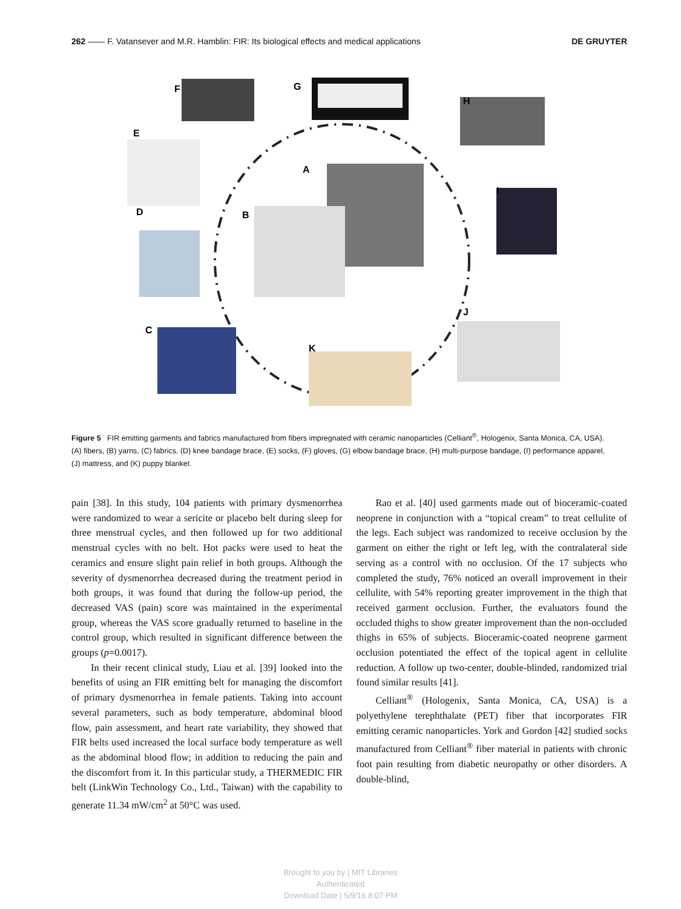262 —— F. Vatansever and M.R. Hamblin: FIR: Its biological effects and medical applications DE GRUYTER
A
B
C
D
E
F
G
H
I
J
K
Figure 5 FIR emitting garments and fabrics manufactured from fibers impregnated with ceramic nanoparticles (Celliant<sup>®</sup>, Hologenix, Santa Monica, CA, USA). (A) fibers, (B) yarns, (C) fabrics, (D) knee bandage brace, (E) socks, (F) gloves, (G) elbow bandage brace, (H) multi-purpose bandage, (I) performance apparel, (J) mattress, and (K) puppy blanket.
pain [38]. In this study, 104 patients with primary dysmenorrhea were randomized to wear a sericite or placebo belt during sleep for three menstrual cycles, and then followed up for two additional menstrual cycles with no belt. Hot packs were used to heat the ceramics and ensure slight pain relief in both groups. Although the severity of dysmenorrhea decreased during the treatment period in both groups, it was found that during the follow-up period, the decreased VAS (pain) score was maintained in the experimental group, whereas the VAS score gradually returned to baseline in the control group, which resulted in significant difference between the groups (p=0.0017).
In their recent clinical study, Liau et al. [39] looked into the benefits of using an FIR emitting belt for managing the discomfort of primary dysmenorrhea in female patients. Taking into account several parameters, such as body temperature, abdominal blood flow, pain assessment, and heart rate variability, they showed that FIR belts used increased the local surface body temperature as well as the abdominal blood flow; in addition to reducing the pain and the discomfort from it. In this particular study, a THERMEDIC FIR belt (LinkWin Technology Co., Ltd., Taiwan) with the capability to generate 11.34 mW/cm<sup>2</sup> at 50°C was used.
Rao et al. [40] used garments made out of bioceramic-coated neoprene in conjunction with a “topical cream” to treat cellulite of the legs. Each subject was randomized to receive occlusion by the garment on either the right or left leg, with the contralateral side serving as a control with no occlusion. Of the 17 subjects who completed the study, 76% noticed an overall improvement in their cellulite, with 54% reporting greater improvement in the thigh that received garment occlusion. Further, the evaluators found the occluded thighs to show greater improvement than the non-occluded thighs in 65% of subjects. Bioceramic-coated neoprene garment occlusion potentiated the effect of the topical agent in cellulite reduction. A follow up two-center, double-blinded, randomized trial found similar results [41].
Celliant<sup>®</sup> (Hologenix, Santa Monica, CA, USA) is a polyethylene terephthalate (PET) fiber that incorporates FIR emitting ceramic nanoparticles. York and Gordon [42] studied socks manufactured from Celliant<sup>®</sup> fiber material in patients with chronic foot pain resulting from diabetic neuropathy or other disorders. A double-blind,
Brought to you by | MIT Libraries
Authenticated
Download Date | 5/9/16 8:07 PM